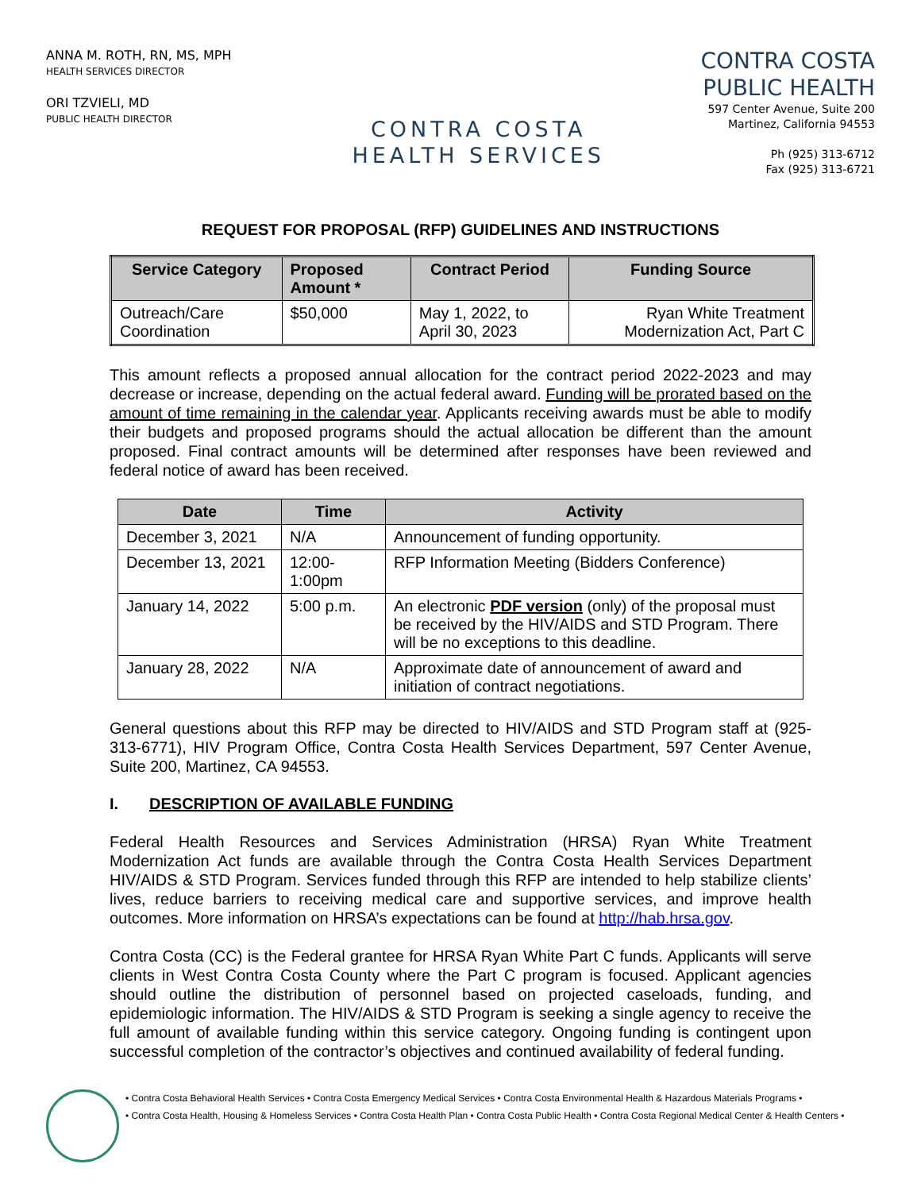ANNA M. ROTH, RN, MS, MPH
HEALTH SERVICES DIRECTOR
ORI TZVIELI, MD
PUBLIC HEALTH DIRECTOR
CONTRA COSTA
HEALTH SERVICES
CONTRA COSTA
PUBLIC HEALTH
597 Center Avenue, Suite 200
Martinez, California 94553
Ph (925) 313-6712
Fax (925) 313-6721
REQUEST FOR PROPOSAL (RFP) GUIDELINES AND INSTRUCTIONS
| Service Category | Proposed Amount * | Contract Period | Funding Source |
| --- | --- | --- | --- |
| Outreach/Care Coordination | $50,000 | May 1, 2022, to April 30, 2023 | Ryan White Treatment Modernization Act, Part C |
This amount reflects a proposed annual allocation for the contract period 2022-2023 and may decrease or increase, depending on the actual federal award. Funding will be prorated based on the amount of time remaining in the calendar year. Applicants receiving awards must be able to modify their budgets and proposed programs should the actual allocation be different than the amount proposed. Final contract amounts will be determined after responses have been reviewed and federal notice of award has been received.
| Date | Time | Activity |
| --- | --- | --- |
| December 3, 2021 | N/A | Announcement of funding opportunity. |
| December 13, 2021 | 12:00-1:00pm | RFP Information Meeting (Bidders Conference) |
| January 14, 2022 | 5:00 p.m. | An electronic PDF version (only) of the proposal must be received by the HIV/AIDS and STD Program. There will be no exceptions to this deadline. |
| January 28, 2022 | N/A | Approximate date of announcement of award and initiation of contract negotiations. |
General questions about this RFP may be directed to HIV/AIDS and STD Program staff at (925-313-6771), HIV Program Office, Contra Costa Health Services Department, 597 Center Avenue, Suite 200, Martinez, CA 94553.
I. DESCRIPTION OF AVAILABLE FUNDING
Federal Health Resources and Services Administration (HRSA) Ryan White Treatment Modernization Act funds are available through the Contra Costa Health Services Department HIV/AIDS & STD Program. Services funded through this RFP are intended to help stabilize clients’ lives, reduce barriers to receiving medical care and supportive services, and improve health outcomes. More information on HRSA’s expectations can be found at http://hab.hrsa.gov.
Contra Costa (CC) is the Federal grantee for HRSA Ryan White Part C funds. Applicants will serve clients in West Contra Costa County where the Part C program is focused. Applicant agencies should outline the distribution of personnel based on projected caseloads, funding, and epidemiologic information. The HIV/AIDS & STD Program is seeking a single agency to receive the full amount of available funding within this service category. Ongoing funding is contingent upon successful completion of the contractor’s objectives and continued availability of federal funding.
• Contra Costa Behavioral Health Services • Contra Costa Emergency Medical Services • Contra Costa Environmental Health & Hazardous Materials Programs •
• Contra Costa Health, Housing & Homeless Services • Contra Costa Health Plan • Contra Costa Public Health • Contra Costa Regional Medical Center & Health Centers •